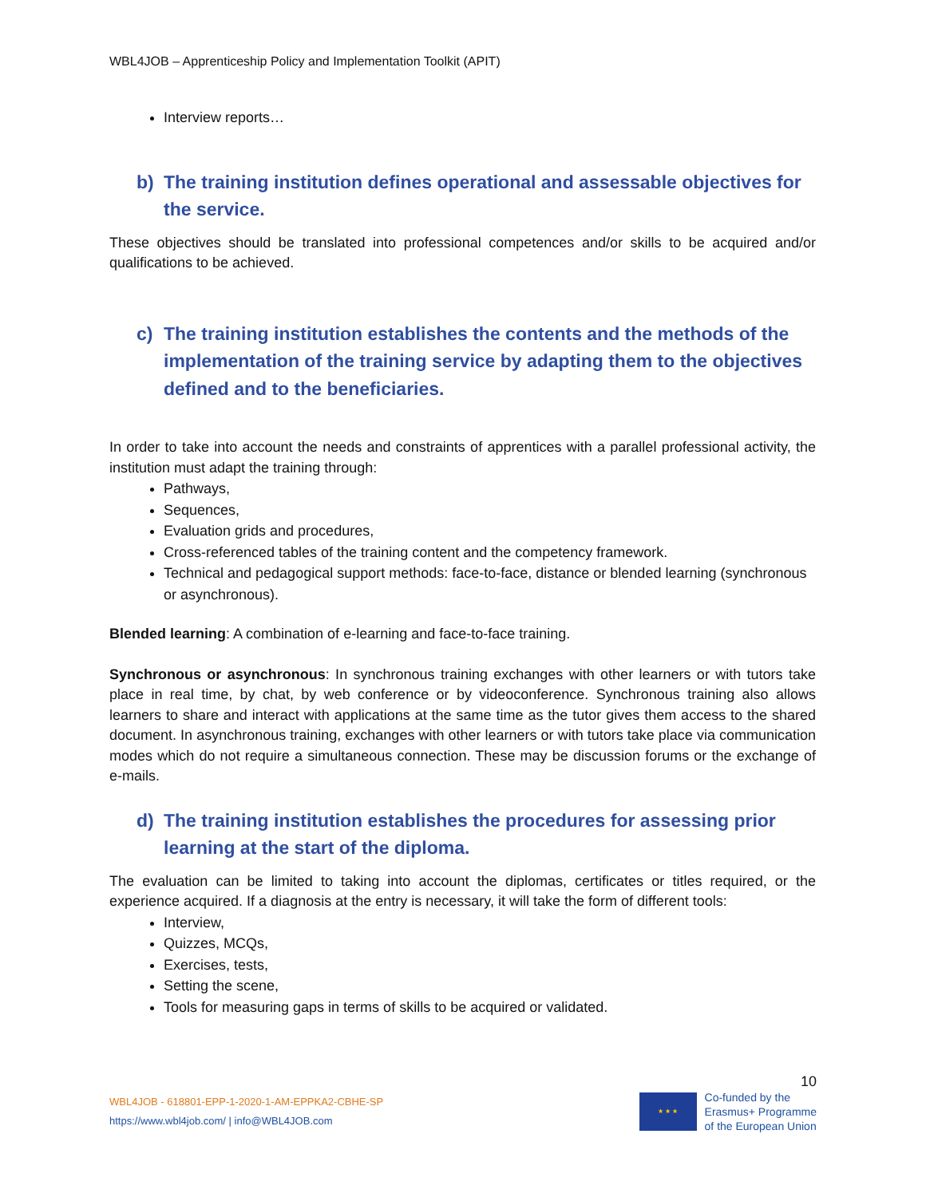WBL4JOB – Apprenticeship Policy and Implementation Toolkit (APIT)
Interview reports…
b) The training institution defines operational and assessable objectives for the service.
These objectives should be translated into professional competences and/or skills to be acquired and/or qualifications to be achieved.
c) The training institution establishes the contents and the methods of the implementation of the training service by adapting them to the objectives defined and to the beneficiaries.
In order to take into account the needs and constraints of apprentices with a parallel professional activity, the institution must adapt the training through:
Pathways,
Sequences,
Evaluation grids and procedures,
Cross-referenced tables of the training content and the competency framework.
Technical and pedagogical support methods: face-to-face, distance or blended learning (synchronous or asynchronous).
Blended learning: A combination of e-learning and face-to-face training.
Synchronous or asynchronous: In synchronous training exchanges with other learners or with tutors take place in real time, by chat, by web conference or by videoconference. Synchronous training also allows learners to share and interact with applications at the same time as the tutor gives them access to the shared document. In asynchronous training, exchanges with other learners or with tutors take place via communication modes which do not require a simultaneous connection. These may be discussion forums or the exchange of e-mails.
d) The training institution establishes the procedures for assessing prior learning at the start of the diploma.
The evaluation can be limited to taking into account the diplomas, certificates or titles required, or the experience acquired. If a diagnosis at the entry is necessary, it will take the form of different tools:
Interview,
Quizzes, MCQs,
Exercises, tests,
Setting the scene,
Tools for measuring gaps in terms of skills to be acquired or validated.
WBL4JOB - 618801-EPP-1-2020-1-AM-EPPKA2-CBHE-SP
https://www.wbl4job.com/ | info@WBL4JOB.com
10
★ ★ ★
Co-funded by the
Erasmus+ Programme
of the European Union